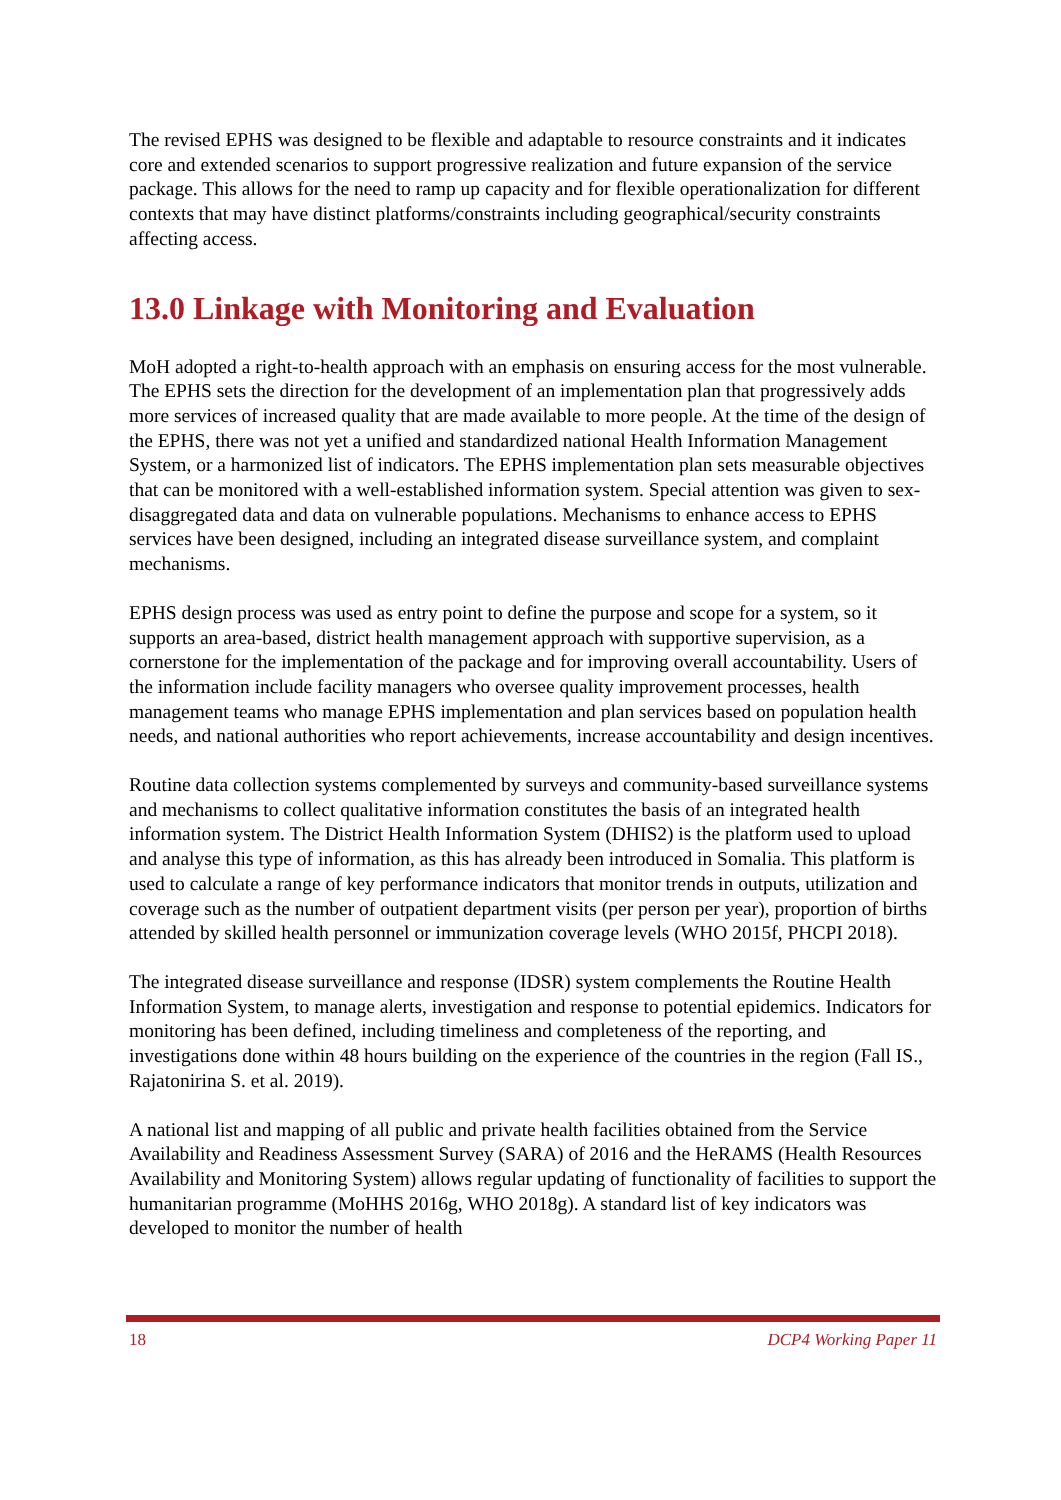The revised EPHS was designed to be flexible and adaptable to resource constraints and it indicates core and extended scenarios to support progressive realization and future expansion of the service package. This allows for the need to ramp up capacity and for flexible operationalization for different contexts that may have distinct platforms/constraints including geographical/security constraints affecting access.
13.0 Linkage with Monitoring and Evaluation
MoH adopted a right-to-health approach with an emphasis on ensuring access for the most vulnerable. The EPHS sets the direction for the development of an implementation plan that progressively adds more services of increased quality that are made available to more people. At the time of the design of the EPHS, there was not yet a unified and standardized national Health Information Management System, or a harmonized list of indicators. The EPHS implementation plan sets measurable objectives that can be monitored with a well-established information system. Special attention was given to sex-disaggregated data and data on vulnerable populations. Mechanisms to enhance access to EPHS services have been designed, including an integrated disease surveillance system, and complaint mechanisms.
EPHS design process was used as entry point to define the purpose and scope for a system, so it supports an area-based, district health management approach with supportive supervision, as a cornerstone for the implementation of the package and for improving overall accountability. Users of the information include facility managers who oversee quality improvement processes, health management teams who manage EPHS implementation and plan services based on population health needs, and national authorities who report achievements, increase accountability and design incentives.
Routine data collection systems complemented by surveys and community-based surveillance systems and mechanisms to collect qualitative information constitutes the basis of an integrated health information system. The District Health Information System (DHIS2) is the platform used to upload and analyse this type of information, as this has already been introduced in Somalia. This platform is used to calculate a range of key performance indicators that monitor trends in outputs, utilization and coverage such as the number of outpatient department visits (per person per year), proportion of births attended by skilled health personnel or immunization coverage levels (WHO 2015f, PHCPI 2018).
The integrated disease surveillance and response (IDSR) system complements the Routine Health Information System, to manage alerts, investigation and response to potential epidemics. Indicators for monitoring has been defined, including timeliness and completeness of the reporting, and investigations done within 48 hours building on the experience of the countries in the region (Fall IS., Rajatonirina S. et al. 2019).
A national list and mapping of all public and private health facilities obtained from the Service Availability and Readiness Assessment Survey (SARA) of 2016 and the HeRAMS (Health Resources Availability and Monitoring System) allows regular updating of functionality of facilities to support the humanitarian programme (MoHHS 2016g, WHO 2018g). A standard list of key indicators was developed to monitor the number of health
18 DCP4 Working Paper 11